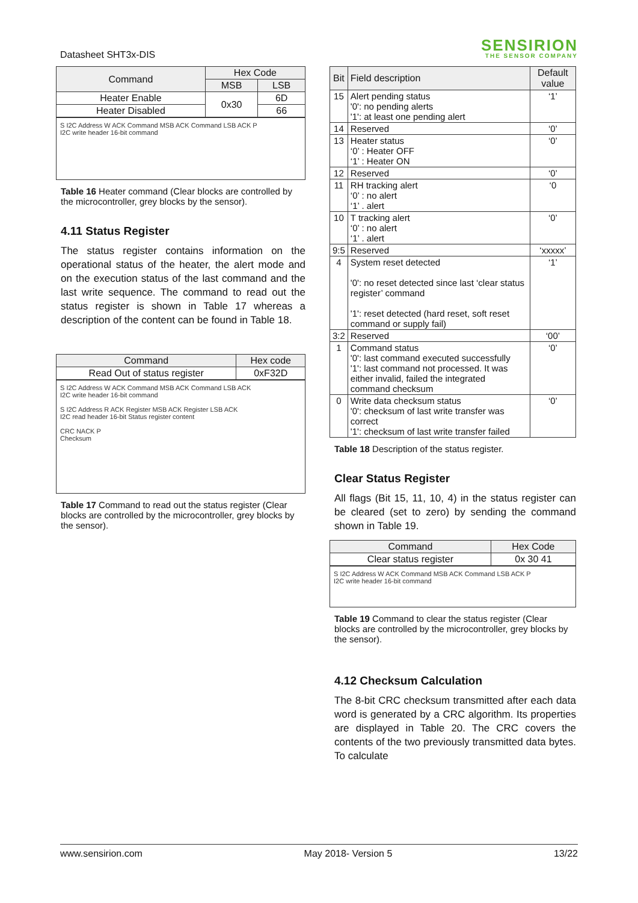Datasheet SHT3x-DIS
SENSIRION
THE SENSOR COMPANY
| Command | Hex Code | |
| --- | --- | --- |
| | MSB | LSB |
| Heater Enable | 0x30 | 6D |
| Heater Disabled | | 66 |
S I2C Address W ACK Command MSB ACK Command LSB ACK P
I2C write header 16-bit command
Table 16 Heater command (Clear blocks are controlled by the microcontroller, grey blocks by the sensor).
4.11 Status Register
The status register contains information on the operational status of the heater, the alert mode and on the execution status of the last command and the last write sequence. The command to read out the status register is shown in Table 17 whereas a description of the content can be found in Table 18.
| Command | Hex code |
| --- | --- |
| Read Out of status register | 0xF32D |
S I2C Address W ACK Command MSB ACK Command LSB ACK
I2C write header 16-bit command
S I2C Address R ACK Register MSB ACK Register LSB ACK
I2C read header 16-bit Status register content
CRC NACK P
Checksum
Table 17 Command to read out the status register (Clear blocks are controlled by the microcontroller, grey blocks by the sensor).
| Bit | Field description | Default value |
| --- | --- | --- |
| 15 | Alert pending status '0': no pending alerts '1': at least one pending alert | ‘1’ |
| 14 | Reserved | ‘0’ |
| 13 | Heater status ‘0’ : Heater OFF ‘1’ : Heater ON | ‘0’ |
| 12 | Reserved | ‘0’ |
| 11 | RH tracking alert ‘0’ : no alert ‘1’ . alert | ‘0 |
| 10 | T tracking alert ‘0’ : no alert ‘1’ . alert | ‘0’ |
| 9:5 | Reserved | ‘xxxxx’ |
| 4 | System reset detected '0': no reset detected since last ‘clear status register’ command '1': reset detected (hard reset, soft reset command or supply fail) | ‘1’ |
| 3:2 | Reserved | ‘00’ |
| 1 | Command status '0': last command executed successfully '1': last command not processed. It was either invalid, failed the integrated command checksum | ‘0’ |
| 0 | Write data checksum status '0': checksum of last write transfer was correct '1': checksum of last write transfer failed | ‘0’ |
Table 18 Description of the status register.
Clear Status Register
All flags (Bit 15, 11, 10, 4) in the status register can be cleared (set to zero) by sending the command shown in Table 19.
| Command | Hex Code |
| --- | --- |
| Clear status register | 0x 30 41 |
S I2C Address W ACK Command MSB ACK Command LSB ACK P
I2C write header 16-bit command
Table 19 Command to clear the status register (Clear blocks are controlled by the microcontroller, grey blocks by the sensor).
4.12 Checksum Calculation
The 8-bit CRC checksum transmitted after each data word is generated by a CRC algorithm. Its properties are displayed in Table 20. The CRC covers the contents of the two previously transmitted data bytes. To calculate
www.sensirion.com May 2018- Version 5 13/22